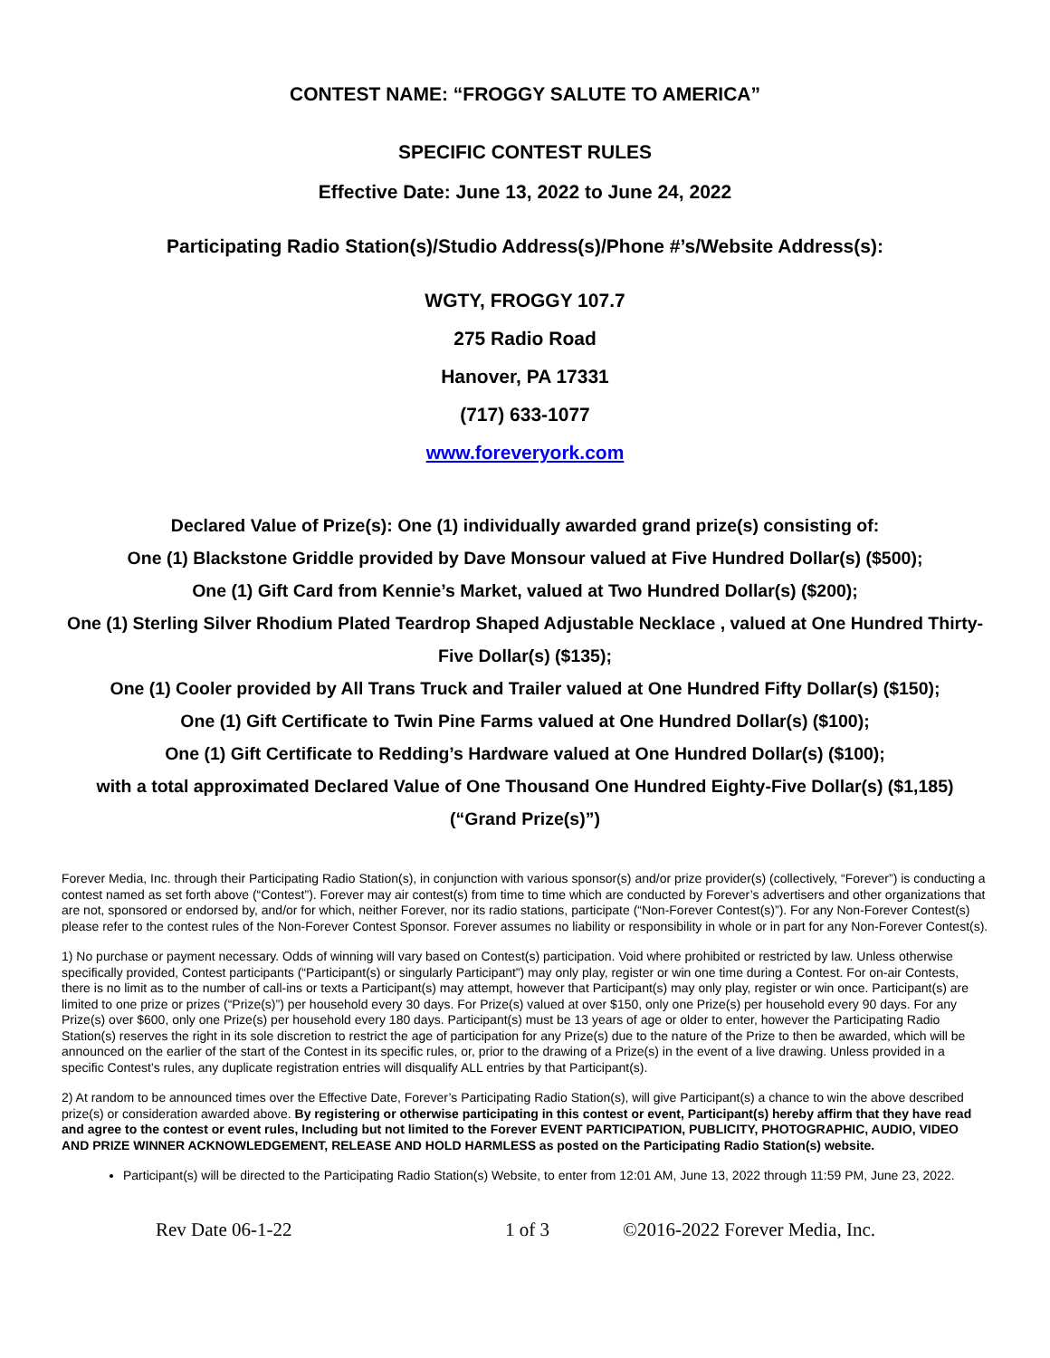CONTEST NAME: “FROGGY SALUTE TO AMERICA”
SPECIFIC CONTEST RULES
Effective Date: June 13, 2022 to June 24, 2022
Participating Radio Station(s)/Studio Address(s)/Phone #’s/Website Address(s):
WGTY, FROGGY 107.7
275 Radio Road
Hanover, PA 17331
(717) 633-1077
www.foreveryork.com
Declared Value of Prize(s): One (1) individually awarded grand prize(s) consisting of:
One (1) Blackstone Griddle provided by Dave Monsour valued at Five Hundred Dollar(s) ($500);
One (1) Gift Card from Kennie’s Market, valued at Two Hundred Dollar(s) ($200);
One (1) Sterling Silver Rhodium Plated Teardrop Shaped Adjustable Necklace , valued at One Hundred Thirty-Five Dollar(s) ($135);
One (1) Cooler provided by All Trans Truck and Trailer valued at One Hundred Fifty Dollar(s) ($150);
One (1) Gift Certificate to Twin Pine Farms valued at One Hundred Dollar(s) ($100);
One (1) Gift Certificate to Redding’s Hardware valued at One Hundred Dollar(s) ($100);
with a total approximated Declared Value of One Thousand One Hundred Eighty-Five Dollar(s) ($1,185)
(“Grand Prize(s)”)
Forever Media, Inc. through their Participating Radio Station(s), in conjunction with various sponsor(s) and/or prize provider(s) (collectively, “Forever”) is conducting a contest named as set forth above (“Contest”). Forever may air contest(s) from time to time which are conducted by Forever’s advertisers and other organizations that are not, sponsored or endorsed by, and/or for which, neither Forever, nor its radio stations, participate (“Non-Forever Contest(s)”). For any Non-Forever Contest(s) please refer to the contest rules of the Non-Forever Contest Sponsor. Forever assumes no liability or responsibility in whole or in part for any Non-Forever Contest(s).
1) No purchase or payment necessary. Odds of winning will vary based on Contest(s) participation. Void where prohibited or restricted by law. Unless otherwise specifically provided, Contest participants (“Participant(s) or singularly Participant”) may only play, register or win one time during a Contest. For on-air Contests, there is no limit as to the number of call-ins or texts a Participant(s) may attempt, however that Participant(s) may only play, register or win once. Participant(s) are limited to one prize or prizes (“Prize(s)”) per household every 30 days. For Prize(s) valued at over $150, only one Prize(s) per household every 90 days. For any Prize(s) over $600, only one Prize(s) per household every 180 days. Participant(s) must be 13 years of age or older to enter, however the Participating Radio Station(s) reserves the right in its sole discretion to restrict the age of participation for any Prize(s) due to the nature of the Prize to then be awarded, which will be announced on the earlier of the start of the Contest in its specific rules, or, prior to the drawing of a Prize(s) in the event of a live drawing. Unless provided in a specific Contest’s rules, any duplicate registration entries will disqualify ALL entries by that Participant(s).
2) At random to be announced times over the Effective Date, Forever’s Participating Radio Station(s), will give Participant(s) a chance to win the above described prize(s) or consideration awarded above. By registering or otherwise participating in this contest or event, Participant(s) hereby affirm that they have read and agree to the contest or event rules, Including but not limited to the Forever EVENT PARTICIPATION, PUBLICITY, PHOTOGRAPHIC, AUDIO, VIDEO AND PRIZE WINNER ACKNOWLEDGEMENT, RELEASE AND HOLD HARMLESS as posted on the Participating Radio Station(s) website.
Participant(s) will be directed to the Participating Radio Station(s) Website, to enter from 12:01 AM, June 13, 2022 through 11:59 PM, June 23, 2022.
Rev Date 06-1-22 1 of 3 ©2016-2022 Forever Media, Inc.